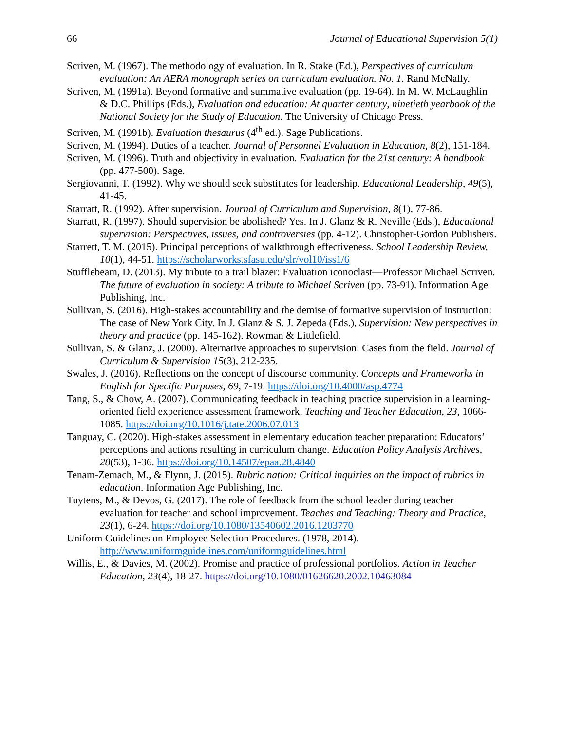66 Journal of Educational Supervision 5(1)
Scriven, M. (1967). The methodology of evaluation. In R. Stake (Ed.), Perspectives of curriculum evaluation: An AERA monograph series on curriculum evaluation. No. 1. Rand McNally.
Scriven, M. (1991a). Beyond formative and summative evaluation (pp. 19-64). In M. W. McLaughlin & D.C. Phillips (Eds.), Evaluation and education: At quarter century, ninetieth yearbook of the National Society for the Study of Education. The University of Chicago Press.
Scriven, M. (1991b). Evaluation thesaurus (4<sup>th</sup> ed.). Sage Publications.
Scriven, M. (1994). Duties of a teacher. Journal of Personnel Evaluation in Education, 8(2), 151-184.
Scriven, M. (1996). Truth and objectivity in evaluation. Evaluation for the 21st century: A handbook (pp. 477-500). Sage.
Sergiovanni, T. (1992). Why we should seek substitutes for leadership. Educational Leadership, 49(5), 41-45.
Starratt, R. (1992). After supervision. Journal of Curriculum and Supervision, 8(1), 77-86.
Starratt, R. (1997). Should supervision be abolished? Yes. In J. Glanz & R. Neville (Eds.), Educational supervision: Perspectives, issues, and controversies (pp. 4-12). Christopher-Gordon Publishers.
Starrett, T. M. (2015). Principal perceptions of walkthrough effectiveness. School Leadership Review, 10(1), 44-51. https://scholarworks.sfasu.edu/slr/vol10/iss1/6
Stufflebeam, D. (2013). My tribute to a trail blazer: Evaluation iconoclast—Professor Michael Scriven. The future of evaluation in society: A tribute to Michael Scriven (pp. 73-91). Information Age Publishing, Inc.
Sullivan, S. (2016). High-stakes accountability and the demise of formative supervision of instruction: The case of New York City. In J. Glanz & S. J. Zepeda (Eds.), Supervision: New perspectives in theory and practice (pp. 145-162). Rowman & Littlefield.
Sullivan, S. & Glanz, J. (2000). Alternative approaches to supervision: Cases from the field. Journal of Curriculum & Supervision 15(3), 212-235.
Swales, J. (2016). Reflections on the concept of discourse community. Concepts and Frameworks in English for Specific Purposes, 69, 7-19. https://doi.org/10.4000/asp.4774
Tang, S., & Chow, A. (2007). Communicating feedback in teaching practice supervision in a learning-oriented field experience assessment framework. Teaching and Teacher Education, 23, 1066-1085. https://doi.org/10.1016/j.tate.2006.07.013
Tanguay, C. (2020). High-stakes assessment in elementary education teacher preparation: Educators’ perceptions and actions resulting in curriculum change. Education Policy Analysis Archives, 28(53), 1-36. https://doi.org/10.14507/epaa.28.4840
Tenam-Zemach, M., & Flynn, J. (2015). Rubric nation: Critical inquiries on the impact of rubrics in education. Information Age Publishing, Inc.
Tuytens, M., & Devos, G. (2017). The role of feedback from the school leader during teacher evaluation for teacher and school improvement. Teaches and Teaching: Theory and Practice, 23(1), 6-24. https://doi.org/10.1080/13540602.2016.1203770
Uniform Guidelines on Employee Selection Procedures. (1978, 2014). http://www.uniformguidelines.com/uniformguidelines.html
Willis, E., & Davies, M. (2002). Promise and practice of professional portfolios. Action in Teacher Education, 23(4), 18-27. https://doi.org/10.1080/01626620.2002.10463084